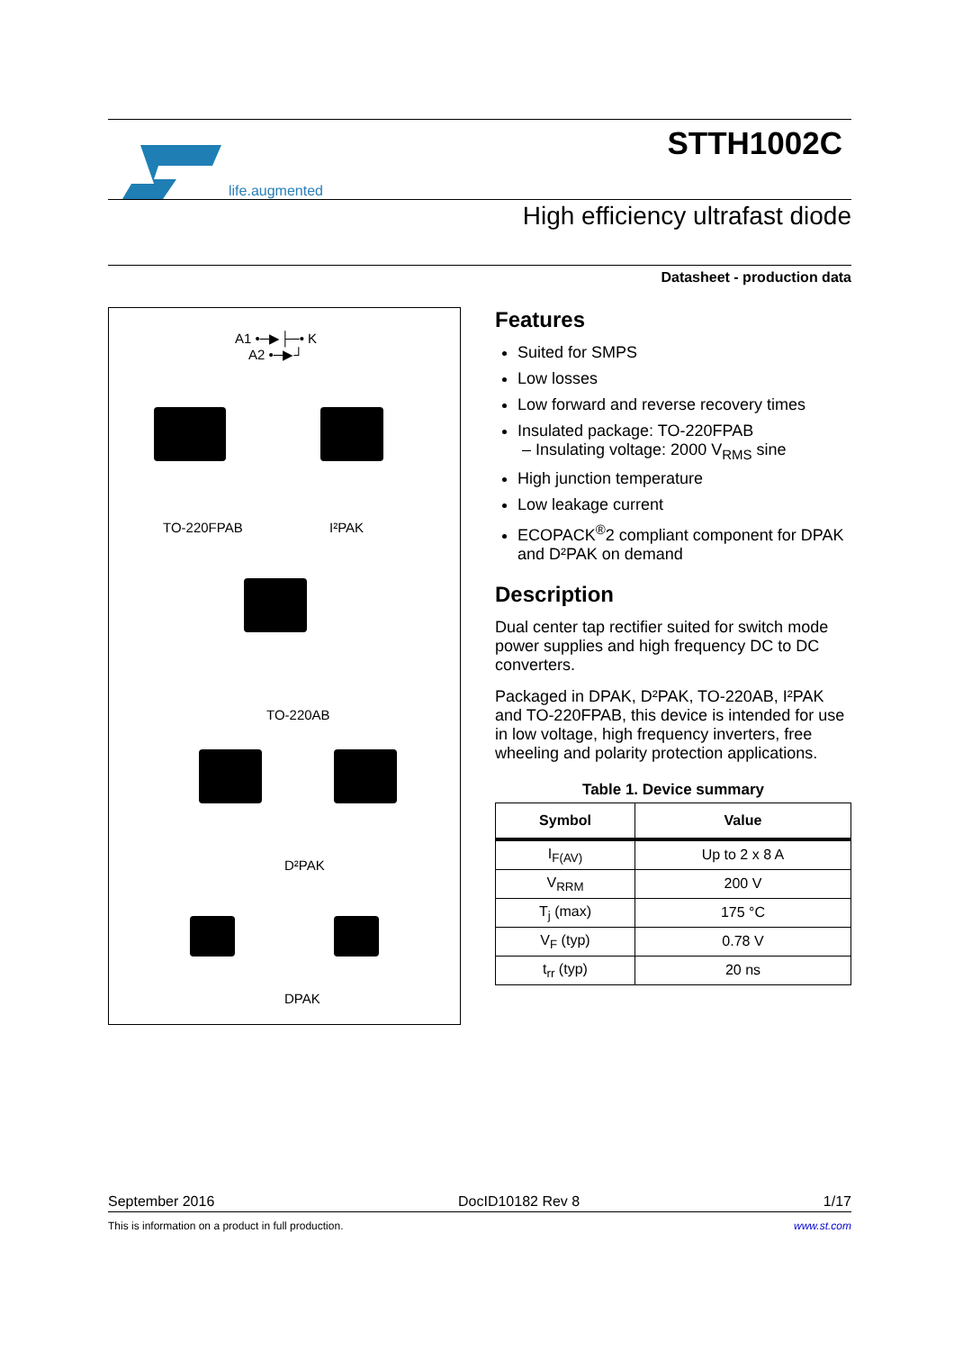life.augmented
STTH1002C
High efficiency ultrafast diode
Datasheet - production data
A1 •─▶├─• K
A2 •─▶┘
TO-220FPAB I²PAK
TO-220AB
D²PAK
DPAK
Features
Suited for SMPS
Low losses
Low forward and reverse recovery times
Insulated package: TO-220FPAB
– Insulating voltage: 2000 V<sub>RMS</sub> sine
High junction temperature
Low leakage current
ECOPACK<sup>®</sup>2 compliant component for DPAK and D²PAK on demand
Description
Dual center tap rectifier suited for switch mode power supplies and high frequency DC to DC converters.
Packaged in DPAK, D²PAK, TO-220AB, I²PAK and TO-220FPAB, this device is intended for use in low voltage, high frequency inverters, free wheeling and polarity protection applications.
Table 1. Device summary
| Symbol | Value |
| --- | --- |
| I<sub>F(AV)</sub> | Up to 2 x 8 A |
| V<sub>RRM</sub> | 200 V |
| T<sub>j</sub> (max) | 175 °C |
| V<sub>F</sub> (typ) | 0.78 V |
| t<sub>rr</sub> (typ) | 20 ns |
September 2016 DocID10182 Rev 8 1/17
This is information on a product in full production. www.st.com